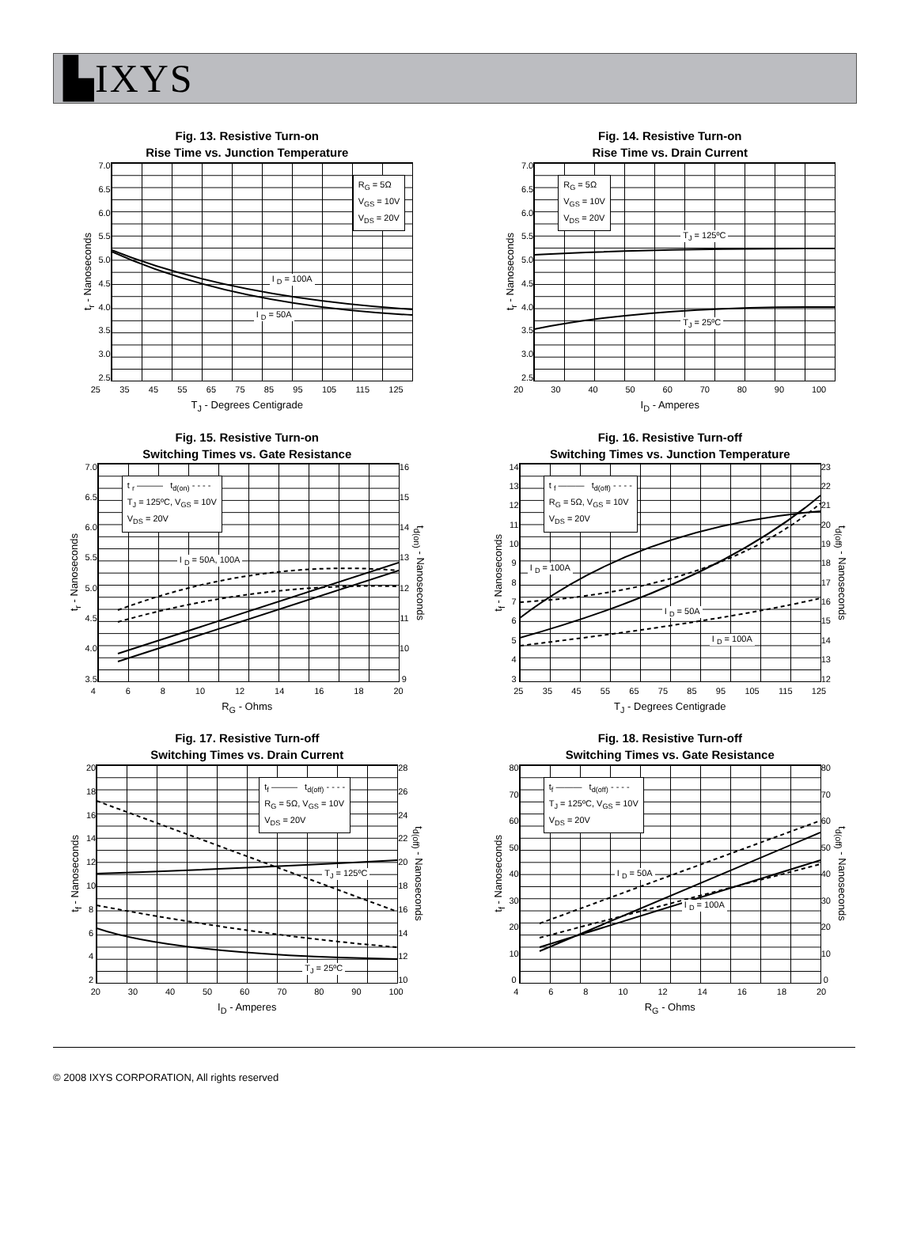▙IXYS
Fig. 13. Resistive Turn-on
Rise Time vs. Junction Temperature
t<sub>r</sub> - Nanoseconds
7.0
6.5
6.0
5.5
5.0
4.5
4.0
3.5
3.0
2.5
R<sub>G</sub> = 5Ω
V<sub>GS</sub> = 10V
V<sub>DS</sub> = 20V
I <sub>D</sub> = 100A
I <sub>D</sub> = 50A
25 35 45 55 65 75 85 95 105 115 125
T<sub>J</sub> - Degrees Centigrade
Fig. 14. Resistive Turn-on
Rise Time vs. Drain Current
t<sub>r</sub> - Nanoseconds
7.0
6.5
6.0
5.5
5.0
4.5
4.0
3.5
3.0
2.5
R<sub>G</sub> = 5Ω
V<sub>GS</sub> = 10V
V<sub>DS</sub> = 20V
T<sub>J</sub> = 125ºC
T<sub>J</sub> = 25ºC
20 30 40 50 60 70 80 90 100
I<sub>D</sub> - Amperes
Fig. 15. Resistive Turn-on
Switching Times vs. Gate Resistance
t<sub>r</sub> - Nanoseconds
7.0
6.5
6.0
5.5
5.0
4.5
4.0
3.5
t <sub>r</sub> ——— t<sub>d(on)</sub> - - - -
T<sub>J</sub> = 125ºC, V<sub>GS</sub> = 10V
V<sub>DS</sub> = 20V
I <sub>D</sub> = 50A, 100A
16
15
14
13
12
11
10
9
t<sub>d(on)</sub> - Nanoseconds
4 6 8 10 12 14 16 18 20
R<sub>G</sub> - Ohms
Fig. 16. Resistive Turn-off
Switching Times vs. Junction Temperature
t<sub>f</sub> - Nanoseconds
14
13
12
11
10
9876543
t <sub>f</sub> ——— t<sub>d(off)</sub> - - - -
R<sub>G</sub> = 5Ω, V<sub>GS</sub> = 10V
V<sub>DS</sub> = 20V
I <sub>D</sub> = 100A
I <sub>D</sub> = 50A
I <sub>D</sub> = 100A
23
22
21
20
19
18
17
16
15
14
13
12
t<sub>d(off)</sub> - Nanoseconds
25 35 45 55 65 75 85 95 105 115 125
T<sub>J</sub> - Degrees Centigrade
Fig. 17. Resistive Turn-off
Switching Times vs. Drain Current
t<sub>f</sub> - Nanoseconds
20
18
16
14
12
10
8642
t<sub>f</sub> ——— t<sub>d(off)</sub> - - - -
R<sub>G</sub> = 5Ω, V<sub>GS</sub> = 10V
V<sub>DS</sub> = 20V
T<sub>J</sub> = 125ºC
T<sub>J</sub> = 25ºC
28
26
24
22
20
18
16
14
12
10
t<sub>d(off)</sub> - Nanoseconds
20 30 40 50 60 70 80 90 100
I<sub>D</sub> - Amperes
Fig. 18. Resistive Turn-off
Switching Times vs. Gate Resistance
t<sub>f</sub> - Nanoseconds
80
70
60
50
40
30
20
10
0
t<sub>f</sub> ——— t<sub>d(off)</sub> - - - -
T<sub>J</sub> = 125ºC, V<sub>GS</sub> = 10V
V<sub>DS</sub> = 20V
I <sub>D</sub> = 50A
I <sub>D</sub> = 100A
80
70
60
50
40
30
20
10
0
t<sub>d(off)</sub> - Nanoseconds
4 6 8 10 12 14 16 18 20
R<sub>G</sub> - Ohms
© 2008 IXYS CORPORATION, All rights reserved